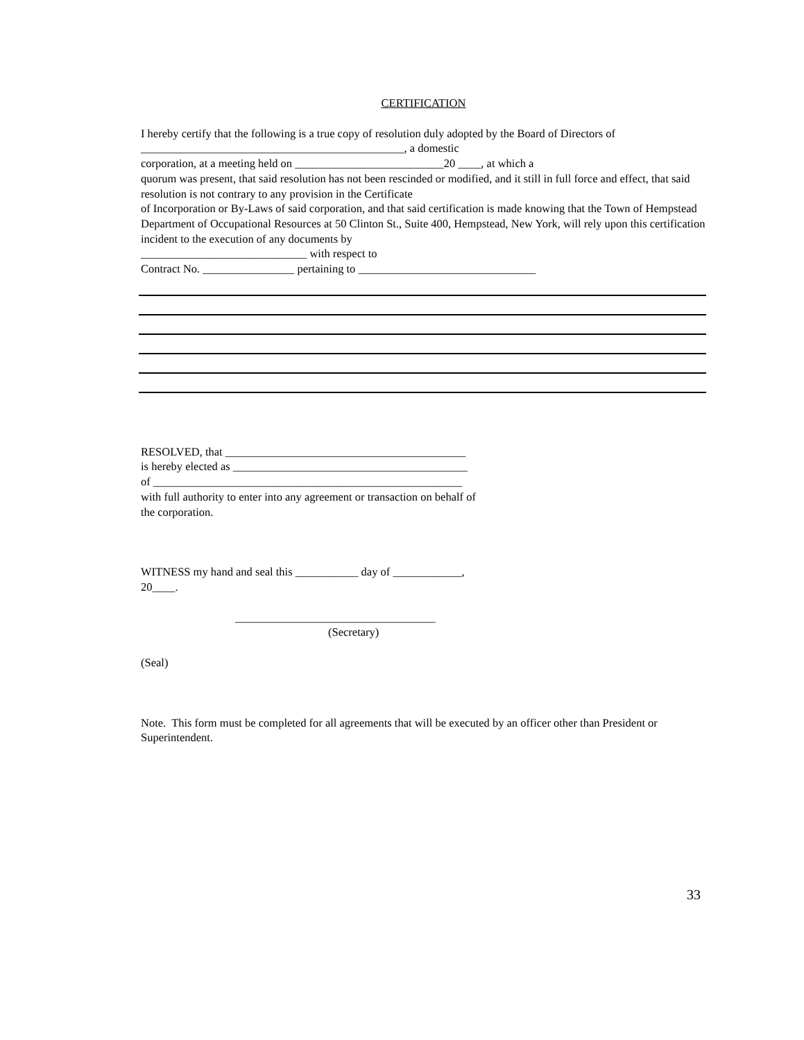CERTIFICATION
I hereby certify that the following is a true copy of resolution duly adopted by the Board of Directors of
______________________________________________, a domestic
corporation, at a meeting held on __________________________20 ____, at which a
quorum was present, that said resolution has not been rescinded or modified, and it still in full force and effect, that said resolution is not contrary to any provision in the Certificate
of Incorporation or By-Laws of said corporation, and that said certification is made knowing that the Town of Hempstead Department of Occupational Resources at 50 Clinton St., Suite 400, Hempstead, New York, will rely upon this certification incident to the execution of any documents by
_____________________________ with respect to
Contract No. ________________ pertaining to _______________________________
RESOLVED, that __________________________________________
is hereby elected as _________________________________________
of ______________________________________________________
with full authority to enter into any agreement or transaction on behalf of
the corporation.
WITNESS my hand and seal this ___________ day of ____________,
20____.
___________________________________
(Secretary)
(Seal)
Note. This form must be completed for all agreements that will be executed by an officer other than President or Superintendent.
33